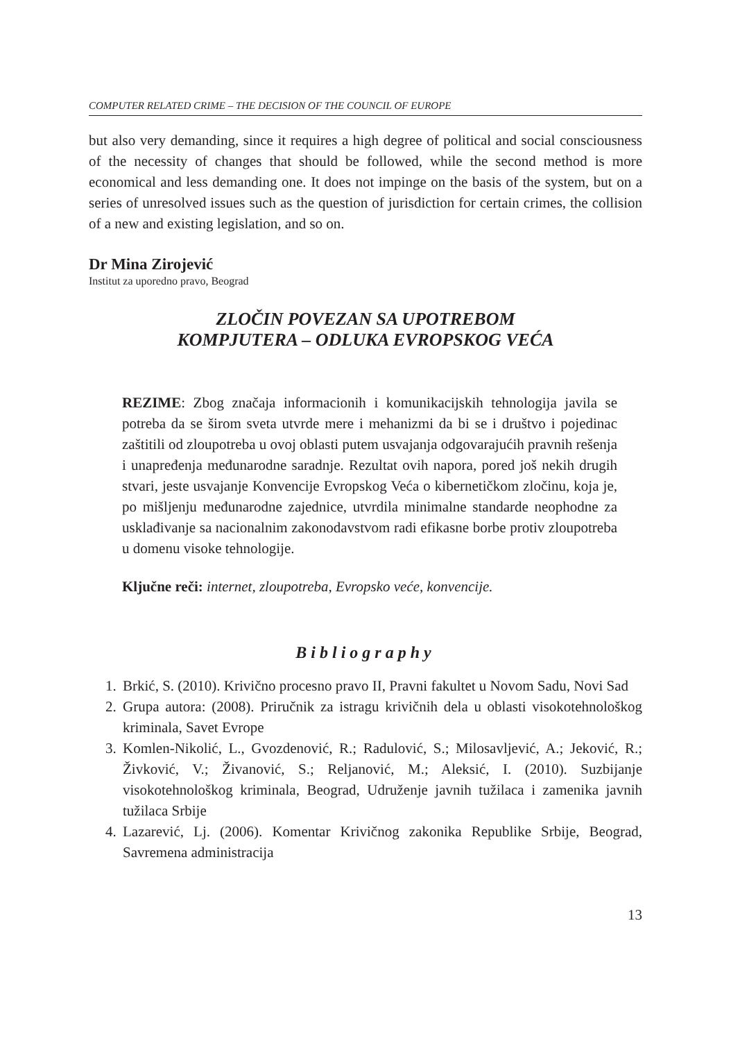COMPUTER RELATED CRIME – THE DECISION OF THE COUNCIL OF EUROPE
but also very demanding, since it requires a high degree of political and social consciousness of the necessity of changes that should be followed, while the second method is more economical and less demanding one. It does not impinge on the basis of the system, but on a series of unresolved issues such as the question of jurisdiction for certain crimes, the collision of a new and existing legislation, and so on.
Dr Mina Zirojević
Institut za uporedno pravo, Beograd
ZLOČIN POVEZAN SA UPOTREBOM
KOMPJUTERA – ODLUKA EVROPSKOG VEĆA
REZIME: Zbog značaja informacionih i komunikacijskih tehnologija javila se potreba da se širom sveta utvrde mere i mehanizmi da bi se i društvo i pojedinac zaštitili od zloupotreba u ovoj oblasti putem usvajanja odgovarajućih pravnih rešenja i unapređenja međunarodne saradnje. Rezultat ovih napora, pored još nekih drugih stvari, jeste usvajanje Konvencije Evropskog Veća o kibernetičkom zločinu, koja je, po mišljenju međunarodne zajednice, utvrdila minimalne standarde neophodne za usklađivanje sa nacionalnim zakonodavstvom radi efikasne borbe protiv zloupotreba u domenu visoke tehnologije.
Ključne reči: internet, zloupotreba, Evropsko veće, konvencije.
Bibliography
1. Brkić, S. (2010). Krivično procesno pravo II, Pravni fakultet u Novom Sadu, Novi Sad
2. Grupa autora: (2008). Priručnik za istragu krivičnih dela u oblasti visokotehnološkog kriminala, Savet Evrope
3. Komlen-Nikolić, L., Gvozdenović, R.; Radulović, S.; Milosavljević, A.; Jeković, R.; Živković, V.; Živanović, S.; Reljanović, M.; Aleksić, I. (2010). Suzbijanje visokotehnološkog kriminala, Beograd, Udruženje javnih tužilaca i zamenika javnih tužilaca Srbije
4. Lazarević, Lj. (2006). Komentar Krivičnog zakonika Republike Srbije, Beograd, Savremena administracija
13